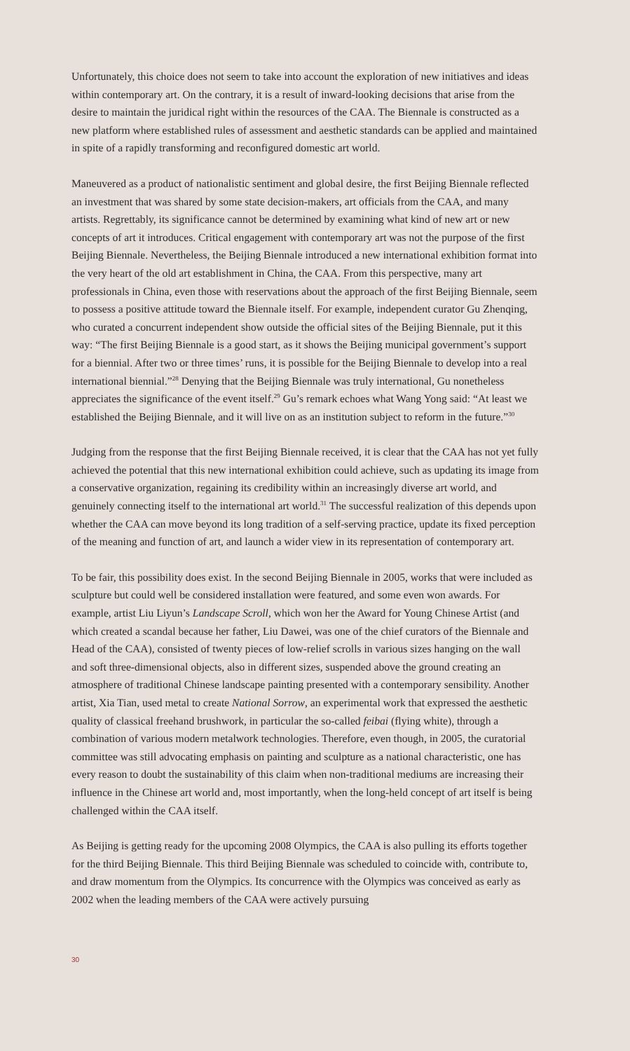Unfortunately, this choice does not seem to take into account the exploration of new initiatives and ideas within contemporary art. On the contrary, it is a result of inward-looking decisions that arise from the desire to maintain the juridical right within the resources of the CAA. The Biennale is constructed as a new platform where established rules of assessment and aesthetic standards can be applied and maintained in spite of a rapidly transforming and reconfigured domestic art world.
Maneuvered as a product of nationalistic sentiment and global desire, the first Beijing Biennale reflected an investment that was shared by some state decision-makers, art officials from the CAA, and many artists. Regrettably, its significance cannot be determined by examining what kind of new art or new concepts of art it introduces. Critical engagement with contemporary art was not the purpose of the first Beijing Biennale. Nevertheless, the Beijing Biennale introduced a new international exhibition format into the very heart of the old art establishment in China, the CAA. From this perspective, many art professionals in China, even those with reservations about the approach of the first Beijing Biennale, seem to possess a positive attitude toward the Biennale itself. For example, independent curator Gu Zhenqing, who curated a concurrent independent show outside the official sites of the Beijing Biennale, put it this way: “The first Beijing Biennale is a good start, as it shows the Beijing municipal government’s support for a biennial. After two or three times’ runs, it is possible for the Beijing Biennale to develop into a real international biennial.”<sup>28</sup> Denying that the Beijing Biennale was truly international, Gu nonetheless appreciates the significance of the event itself.<sup>29</sup> Gu’s remark echoes what Wang Yong said: “At least we established the Beijing Biennale, and it will live on as an institution subject to reform in the future.”<sup>30</sup>
Judging from the response that the first Beijing Biennale received, it is clear that the CAA has not yet fully achieved the potential that this new international exhibition could achieve, such as updating its image from a conservative organization, regaining its credibility within an increasingly diverse art world, and genuinely connecting itself to the international art world.<sup>31</sup> The successful realization of this depends upon whether the CAA can move beyond its long tradition of a self-serving practice, update its fixed perception of the meaning and function of art, and launch a wider view in its representation of contemporary art.
To be fair, this possibility does exist. In the second Beijing Biennale in 2005, works that were included as sculpture but could well be considered installation were featured, and some even won awards. For example, artist Liu Liyun’s Landscape Scroll, which won her the Award for Young Chinese Artist (and which created a scandal because her father, Liu Dawei, was one of the chief curators of the Biennale and Head of the CAA), consisted of twenty pieces of low-relief scrolls in various sizes hanging on the wall and soft three-dimensional objects, also in different sizes, suspended above the ground creating an atmosphere of traditional Chinese landscape painting presented with a contemporary sensibility. Another artist, Xia Tian, used metal to create National Sorrow, an experimental work that expressed the aesthetic quality of classical freehand brushwork, in particular the so-called feibai (flying white), through a combination of various modern metalwork technologies. Therefore, even though, in 2005, the curatorial committee was still advocating emphasis on painting and sculpture as a national characteristic, one has every reason to doubt the sustainability of this claim when non-traditional mediums are increasing their influence in the Chinese art world and, most importantly, when the long-held concept of art itself is being challenged within the CAA itself.
As Beijing is getting ready for the upcoming 2008 Olympics, the CAA is also pulling its efforts together for the third Beijing Biennale. This third Beijing Biennale was scheduled to coincide with, contribute to, and draw momentum from the Olympics. Its concurrence with the Olympics was conceived as early as 2002 when the leading members of the CAA were actively pursuing
30